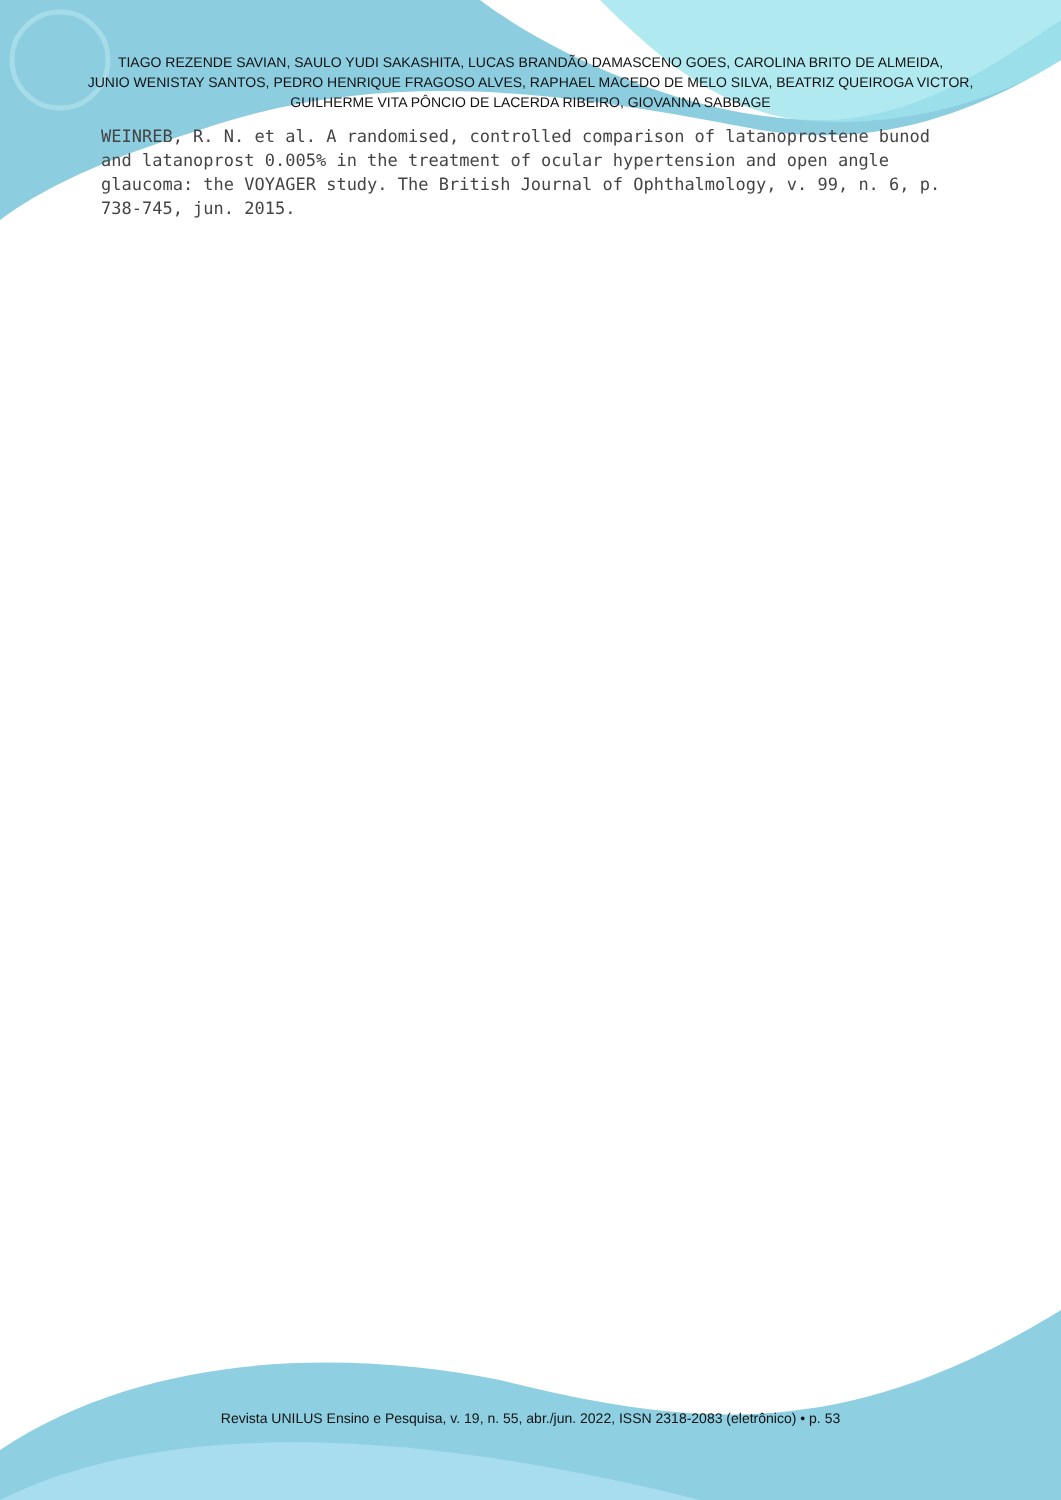TIAGO REZENDE SAVIAN, SAULO YUDI SAKASHITA, LUCAS BRANDÃO DAMASCENO GOES, CAROLINA BRITO DE ALMEIDA,
JUNIO WENISTAY SANTOS, PEDRO HENRIQUE FRAGOSO ALVES, RAPHAEL MACEDO DE MELO SILVA, BEATRIZ QUEIROGA VICTOR,
GUILHERME VITA PÔNCIO DE LACERDA RIBEIRO, GIOVANNA SABBAGE
WEINREB, R. N. et al. A randomised, controlled comparison of latanoprostene bunod and latanoprost 0.005% in the treatment of ocular hypertension and open angle glaucoma: the VOYAGER study. The British Journal of Ophthalmology, v. 99, n. 6, p. 738-745, jun. 2015.
Revista UNILUS Ensino e Pesquisa, v. 19, n. 55, abr./jun. 2022, ISSN 2318-2083 (eletrônico) • p. 53